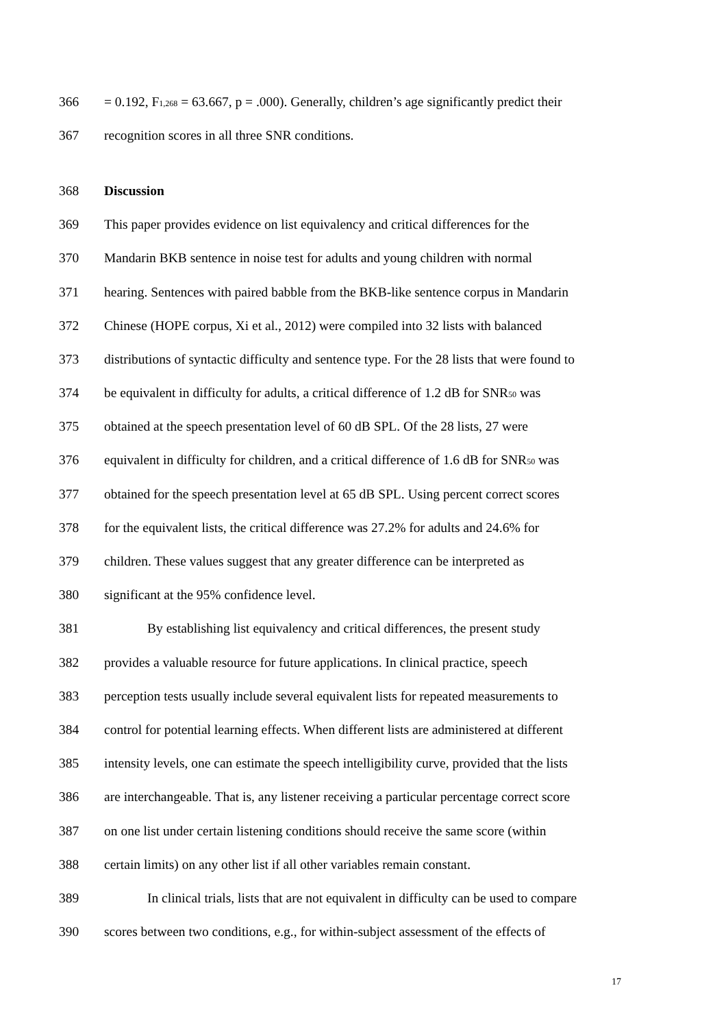366 = 0.192, F<sub>1,268</sub> = 63.667, p = .000). Generally, children’s age significantly predict their
367 recognition scores in all three SNR conditions.
368 Discussion
369 This paper provides evidence on list equivalency and critical differences for the
370 Mandarin BKB sentence in noise test for adults and young children with normal
371 hearing. Sentences with paired babble from the BKB-like sentence corpus in Mandarin
372 Chinese (HOPE corpus, Xi et al., 2012) were compiled into 32 lists with balanced
373 distributions of syntactic difficulty and sentence type. For the 28 lists that were found to
374 be equivalent in difficulty for adults, a critical difference of 1.2 dB for SNR<sub>50</sub> was
375 obtained at the speech presentation level of 60 dB SPL. Of the 28 lists, 27 were
376 equivalent in difficulty for children, and a critical difference of 1.6 dB for SNR<sub>50</sub> was
377 obtained for the speech presentation level at 65 dB SPL. Using percent correct scores
378 for the equivalent lists, the critical difference was 27.2% for adults and 24.6% for
379 children. These values suggest that any greater difference can be interpreted as
380 significant at the 95% confidence level.
381 By establishing list equivalency and critical differences, the present study
382 provides a valuable resource for future applications. In clinical practice, speech
383 perception tests usually include several equivalent lists for repeated measurements to
384 control for potential learning effects. When different lists are administered at different
385 intensity levels, one can estimate the speech intelligibility curve, provided that the lists
386 are interchangeable. That is, any listener receiving a particular percentage correct score
387 on one list under certain listening conditions should receive the same score (within
388 certain limits) on any other list if all other variables remain constant.
389 In clinical trials, lists that are not equivalent in difficulty can be used to compare
390 scores between two conditions, e.g., for within-subject assessment of the effects of
17